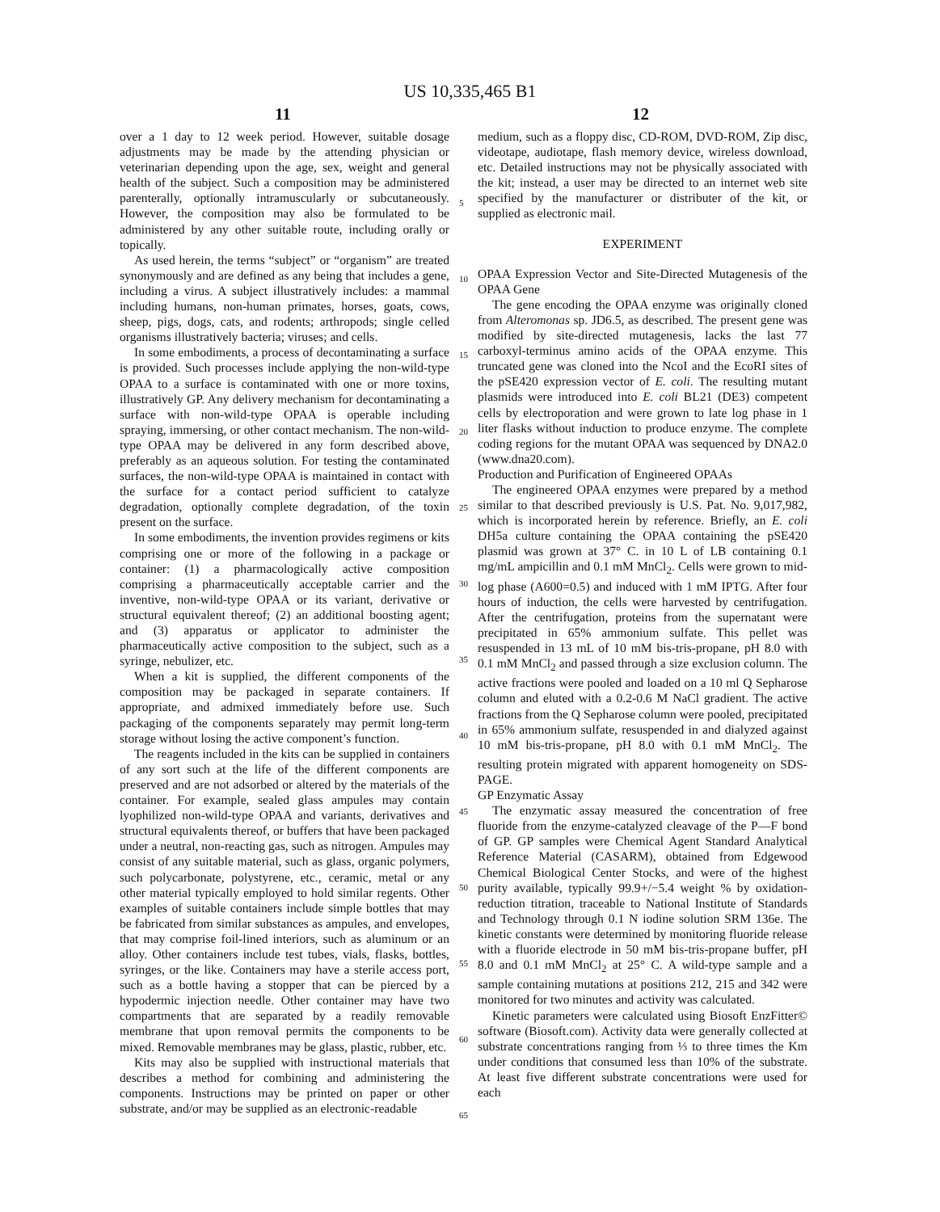US 10,335,465 B1
11 12
over a 1 day to 12 week period. However, suitable dosage adjustments may be made by the attending physician or veterinarian depending upon the age, sex, weight and general health of the subject. Such a composition may be administered parenterally, optionally intramuscularly or subcutaneously. However, the composition may also be formulated to be administered by any other suitable route, including orally or topically.
As used herein, the terms “subject” or “organism” are treated synonymously and are defined as any being that includes a gene, including a virus. A subject illustratively includes: a mammal including humans, non-human primates, horses, goats, cows, sheep, pigs, dogs, cats, and rodents; arthropods; single celled organisms illustratively bacteria; viruses; and cells.
In some embodiments, a process of decontaminating a surface is provided. Such processes include applying the non-wild-type OPAA to a surface is contaminated with one or more toxins, illustratively GP. Any delivery mechanism for decontaminating a surface with non-wild-type OPAA is operable including spraying, immersing, or other contact mechanism. The non-wild-type OPAA may be delivered in any form described above, preferably as an aqueous solution. For testing the contaminated surfaces, the non-wild-type OPAA is maintained in contact with the surface for a contact period sufficient to catalyze degradation, optionally complete degradation, of the toxin present on the surface.
In some embodiments, the invention provides regimens or kits comprising one or more of the following in a package or container: (1) a pharmacologically active composition comprising a pharmaceutically acceptable carrier and the inventive, non-wild-type OPAA or its variant, derivative or structural equivalent thereof; (2) an additional boosting agent; and (3) apparatus or applicator to administer the pharmaceutically active composition to the subject, such as a syringe, nebulizer, etc.
When a kit is supplied, the different components of the composition may be packaged in separate containers. If appropriate, and admixed immediately before use. Such packaging of the components separately may permit long-term storage without losing the active component’s function.
The reagents included in the kits can be supplied in containers of any sort such at the life of the different components are preserved and are not adsorbed or altered by the materials of the container. For example, sealed glass ampules may contain lyophilized non-wild-type OPAA and variants, derivatives and structural equivalents thereof, or buffers that have been packaged under a neutral, non-reacting gas, such as nitrogen. Ampules may consist of any suitable material, such as glass, organic polymers, such polycarbonate, polystyrene, etc., ceramic, metal or any other material typically employed to hold similar regents. Other examples of suitable containers include simple bottles that may be fabricated from similar substances as ampules, and envelopes, that may comprise foil-lined interiors, such as aluminum or an alloy. Other containers include test tubes, vials, flasks, bottles, syringes, or the like. Containers may have a sterile access port, such as a bottle having a stopper that can be pierced by a hypodermic injection needle. Other container may have two compartments that are separated by a readily removable membrane that upon removal permits the components to be mixed. Removable membranes may be glass, plastic, rubber, etc.
Kits may also be supplied with instructional materials that describes a method for combining and administering the components. Instructions may be printed on paper or other substrate, and/or may be supplied as an electronic-readable
5
10
15
20
25
30
35
40
45
50
55
60
65
medium, such as a floppy disc, CD-ROM, DVD-ROM, Zip disc, videotape, audiotape, flash memory device, wireless download, etc. Detailed instructions may not be physically associated with the kit; instead, a user may be directed to an internet web site specified by the manufacturer or distributer of the kit, or supplied as electronic mail.
EXPERIMENT
OPAA Expression Vector and Site-Directed Mutagenesis of the OPAA Gene
The gene encoding the OPAA enzyme was originally cloned from Alteromonas sp. JD6.5, as described. The present gene was modified by site-directed mutagenesis, lacks the last 77 carboxyl-terminus amino acids of the OPAA enzyme. This truncated gene was cloned into the NcoI and the EcoRI sites of the pSE420 expression vector of E. coli. The resulting mutant plasmids were introduced into E. coli BL21 (DE3) competent cells by electroporation and were grown to late log phase in 1 liter flasks without induction to produce enzyme. The complete coding regions for the mutant OPAA was sequenced by DNA2.0 (www.dna20.com).
Production and Purification of Engineered OPAAs
The engineered OPAA enzymes were prepared by a method similar to that described previously is U.S. Pat. No. 9,017,982, which is incorporated herein by reference. Briefly, an E. coli DH5a culture containing the OPAA containing the pSE420 plasmid was grown at 37° C. in 10 L of LB containing 0.1 mg/mL ampicillin and 0.1 mM MnCl<sub>2</sub>. Cells were grown to mid-log phase (A600=0.5) and induced with 1 mM IPTG. After four hours of induction, the cells were harvested by centrifugation. After the centrifugation, proteins from the supernatant were precipitated in 65% ammonium sulfate. This pellet was resuspended in 13 mL of 10 mM bis-tris-propane, pH 8.0 with 0.1 mM MnCl<sub>2</sub> and passed through a size exclusion column. The active fractions were pooled and loaded on a 10 ml Q Sepharose column and eluted with a 0.2-0.6 M NaCl gradient. The active fractions from the Q Sepharose column were pooled, precipitated in 65% ammonium sulfate, resuspended in and dialyzed against 10 mM bis-tris-propane, pH 8.0 with 0.1 mM MnCl<sub>2</sub>. The resulting protein migrated with apparent homogeneity on SDS-PAGE.
GP Enzymatic Assay
The enzymatic assay measured the concentration of free fluoride from the enzyme-catalyzed cleavage of the P—F bond of GP. GP samples were Chemical Agent Standard Analytical Reference Material (CASARM), obtained from Edgewood Chemical Biological Center Stocks, and were of the highest purity available, typically 99.9+/−5.4 weight % by oxidation-reduction titration, traceable to National Institute of Standards and Technology through 0.1 N iodine solution SRM 136e. The kinetic constants were determined by monitoring fluoride release with a fluoride electrode in 50 mM bis-tris-propane buffer, pH 8.0 and 0.1 mM MnCl<sub>2</sub> at 25° C. A wild-type sample and a sample containing mutations at positions 212, 215 and 342 were monitored for two minutes and activity was calculated.
Kinetic parameters were calculated using Biosoft EnzFitter© software (Biosoft.com). Activity data were generally collected at substrate concentrations ranging from ⅓ to three times the Km under conditions that consumed less than 10% of the substrate. At least five different substrate concentrations were used for each